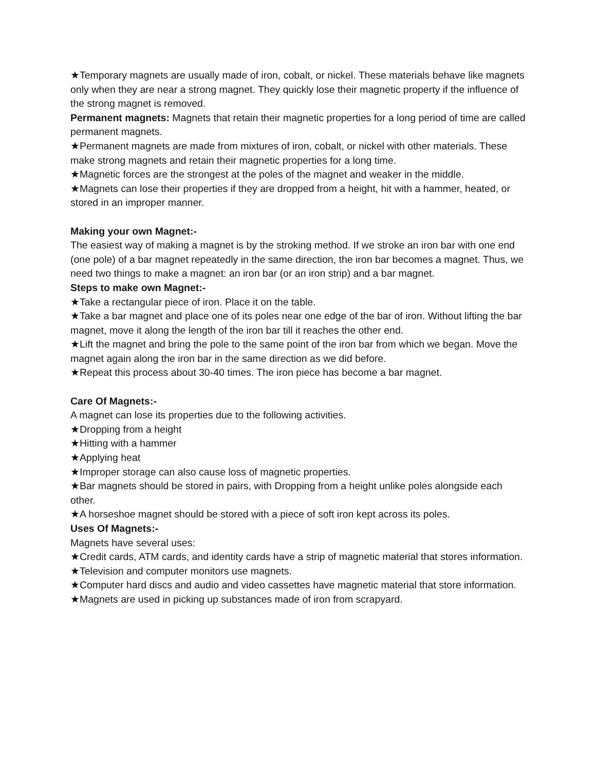★Temporary magnets are usually made of iron, cobalt, or nickel. These materials behave like magnets only when they are near a strong magnet. They quickly lose their magnetic property if the influence of the strong magnet is removed.
Permanent magnets: Magnets that retain their magnetic properties for a long period of time are called permanent magnets.
★Permanent magnets are made from mixtures of iron, cobalt, or nickel with other materials. These make strong magnets and retain their magnetic properties for a long time.
★Magnetic forces are the strongest at the poles of the magnet and weaker in the middle.
★Magnets can lose their properties if they are dropped from a height, hit with a hammer, heated, or stored in an improper manner.
Making your own Magnet:-
The easiest way of making a magnet is by the stroking method. If we stroke an iron bar with one end (one pole) of a bar magnet repeatedly in the same direction, the iron bar becomes a magnet. Thus, we need two things to make a magnet: an iron bar (or an iron strip) and a bar magnet.
Steps to make own Magnet:-
★Take a rectangular piece of iron. Place it on the table.
★Take a bar magnet and place one of its poles near one edge of the bar of iron. Without lifting the bar magnet, move it along the length of the iron bar till it reaches the other end.
★Lift the magnet and bring the pole to the same point of the iron bar from which we began. Move the magnet again along the iron bar in the same direction as we did before.
★Repeat this process about 30-40 times. The iron piece has become a bar magnet.
Care Of Magnets:-
A magnet can lose its properties due to the following activities.
★Dropping from a height
★Hitting with a hammer
★Applying heat
★Improper storage can also cause loss of magnetic properties.
★Bar magnets should be stored in pairs, with Dropping from a height unlike poles alongside each other.
★A horseshoe magnet should be stored with a piece of soft iron kept across its poles.
Uses Of Magnets:-
Magnets have several uses:
★Credit cards, ATM cards, and identity cards have a strip of magnetic material that stores information.
★Television and computer monitors use magnets.
★Computer hard discs and audio and video cassettes have magnetic material that store information.
★Magnets are used in picking up substances made of iron from scrapyard.